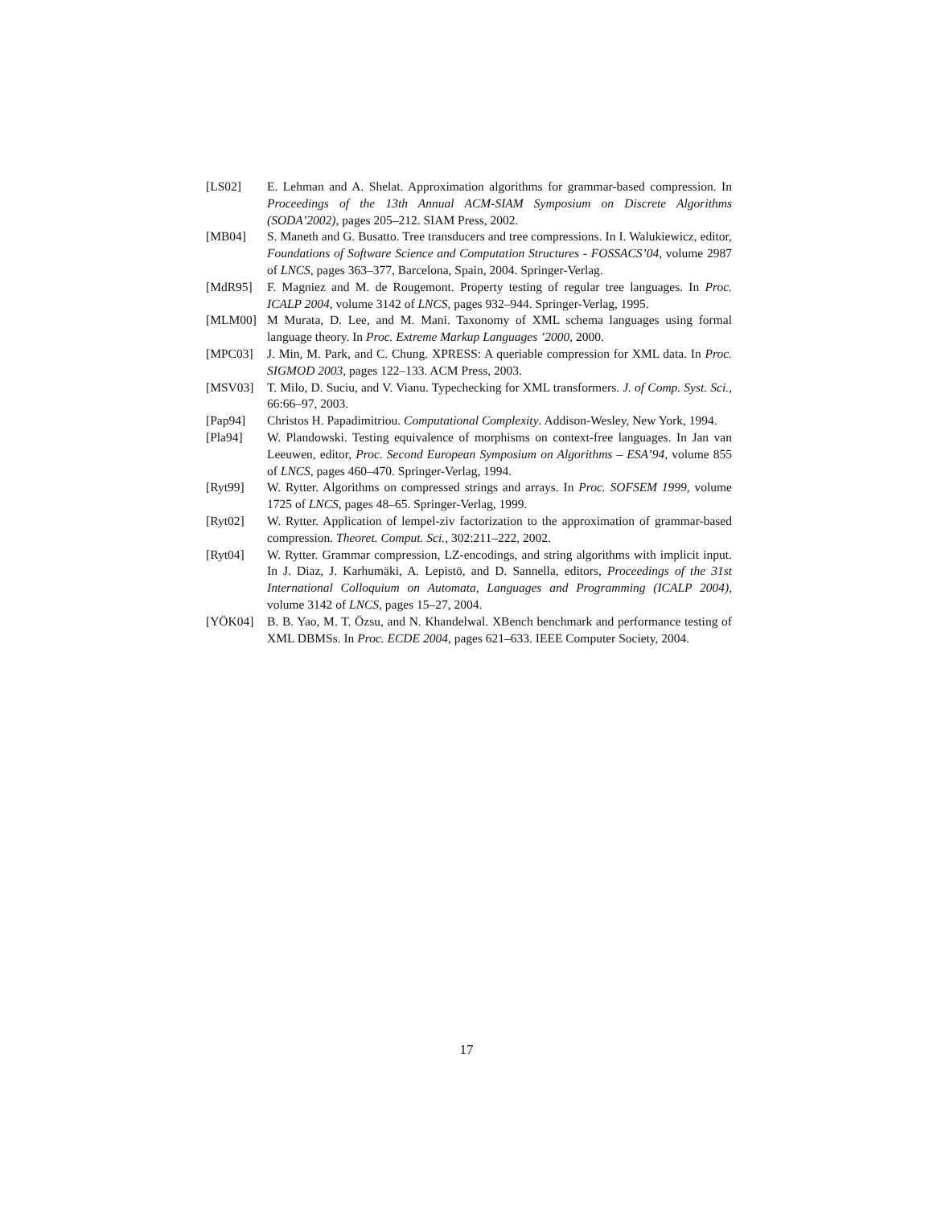[LS02] E. Lehman and A. Shelat. Approximation algorithms for grammar-based compression. In Proceedings of the 13th Annual ACM-SIAM Symposium on Discrete Algorithms (SODA’2002), pages 205–212. SIAM Press, 2002.
[MB04] S. Maneth and G. Busatto. Tree transducers and tree compressions. In I. Walukiewicz, editor, Foundations of Software Science and Computation Structures - FOSSACS’04, volume 2987 of LNCS, pages 363–377, Barcelona, Spain, 2004. Springer-Verlag.
[MdR95] F. Magniez and M. de Rougemont. Property testing of regular tree languages. In Proc. ICALP 2004, volume 3142 of LNCS, pages 932–944. Springer-Verlag, 1995.
[MLM00] M Murata, D. Lee, and M. Mani. Taxonomy of XML schema languages using formal language theory. In Proc. Extreme Markup Languages ’2000, 2000.
[MPC03] J. Min, M. Park, and C. Chung. XPRESS: A queriable compression for XML data. In Proc. SIGMOD 2003, pages 122–133. ACM Press, 2003.
[MSV03] T. Milo, D. Suciu, and V. Vianu. Typechecking for XML transformers. J. of Comp. Syst. Sci., 66:66–97, 2003.
[Pap94] Christos H. Papadimitriou. Computational Complexity. Addison-Wesley, New York, 1994.
[Pla94] W. Plandowski. Testing equivalence of morphisms on context-free languages. In Jan van Leeuwen, editor, Proc. Second European Symposium on Algorithms – ESA’94, volume 855 of LNCS, pages 460–470. Springer-Verlag, 1994.
[Ryt99] W. Rytter. Algorithms on compressed strings and arrays. In Proc. SOFSEM 1999, volume 1725 of LNCS, pages 48–65. Springer-Verlag, 1999.
[Ryt02] W. Rytter. Application of lempel-ziv factorization to the approximation of grammar-based compression. Theoret. Comput. Sci., 302:211–222, 2002.
[Ryt04] W. Rytter. Grammar compression, LZ-encodings, and string algorithms with implicit input. In J. Diaz, J. Karhumäki, A. Lepistö, and D. Sannella, editors, Proceedings of the 31st International Colloquium on Automata, Languages and Programming (ICALP 2004), volume 3142 of LNCS, pages 15–27, 2004.
[YÖK04] B. B. Yao, M. T. Özsu, and N. Khandelwal. XBench benchmark and performance testing of XML DBMSs. In Proc. ECDE 2004, pages 621–633. IEEE Computer Society, 2004.
17